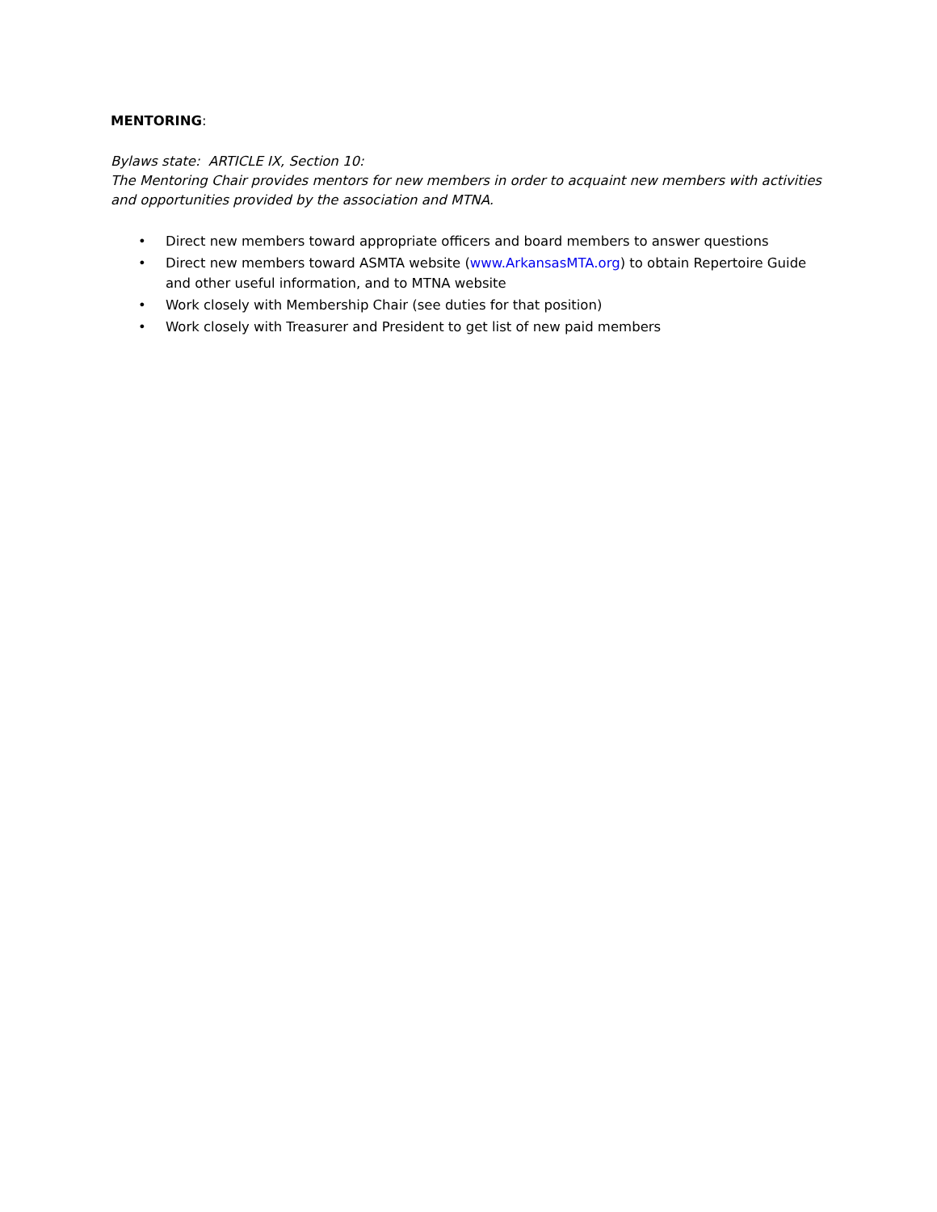MENTORING:
Bylaws state: ARTICLE IX, Section 10:
The Mentoring Chair provides mentors for new members in order to acquaint new members with activities and opportunities provided by the association and MTNA.
• Direct new members toward appropriate officers and board members to answer questions
• Direct new members toward ASMTA website (www.ArkansasMTA.org) to obtain Repertoire Guide and other useful information, and to MTNA website
• Work closely with Membership Chair (see duties for that position)
• Work closely with Treasurer and President to get list of new paid members